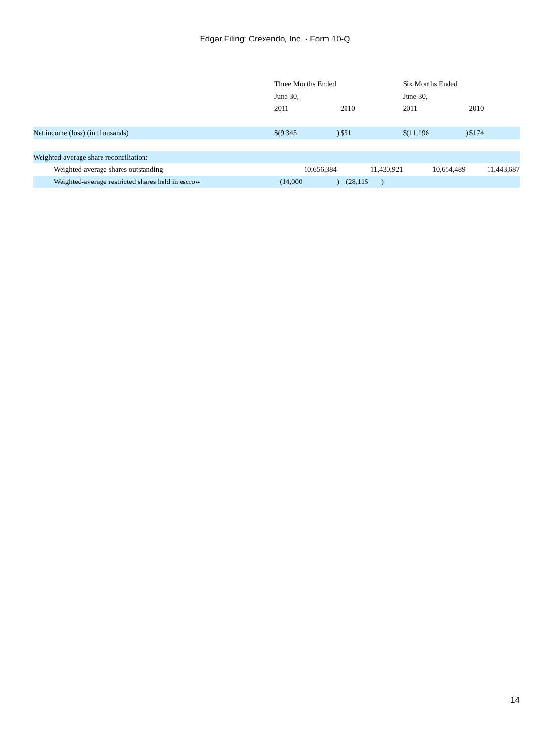Edgar Filing: Crexendo, Inc. - Form 10-Q
| | Three Months Ended | | | Six Months Ended | | |
| --- | --- | --- | --- | --- | --- | --- |
| | June 30, | | | June 30, | | |
| | 2011 | | 2010 | 2011 | | 2010 |
| Net income (loss) (in thousands) | $(9,345 | ) | $51 | $(11,196 | ) | $174 |
| Weighted-average share reconciliation: | | | | | | |
| Weighted-average shares outstanding | 10,656,384 | | 11,430,921 | 10,654,489 | | 11,443,687 |
| Weighted-average restricted shares held in escrow | (14,000 | ) | (28,115 ) | | | |
14